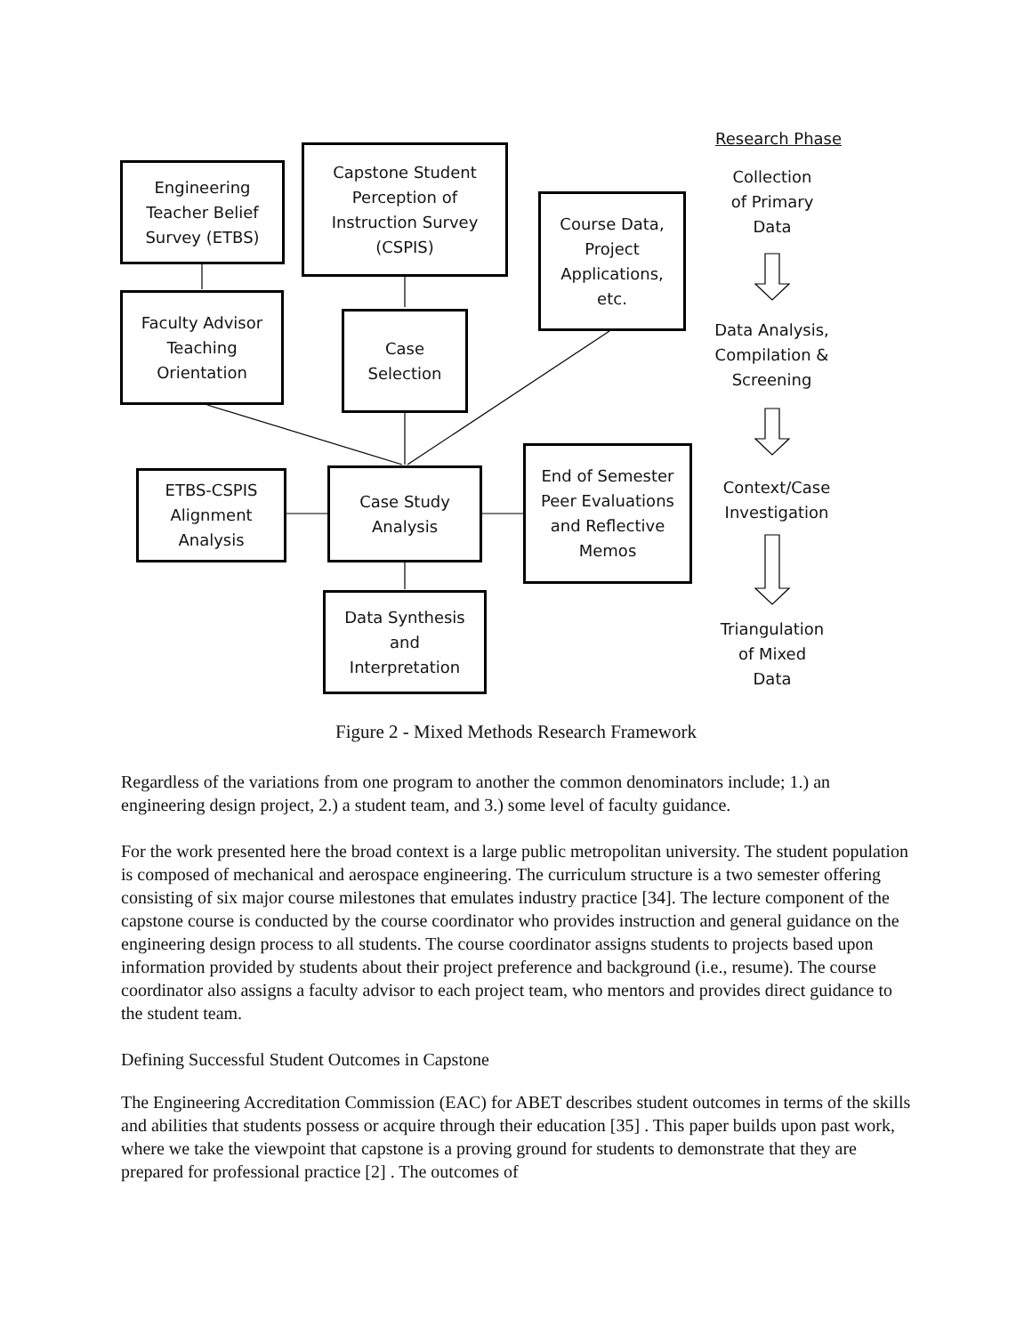Research Phase
Engineering
Teacher Belief
Survey (ETBS)
Capstone Student
Perception of
Instruction Survey
(CSPIS)
Course Data,
Project
Applications,
etc.
Collection
of Primary
Data
Faculty Advisor
Teaching
Orientation
Case
Selection
Data Analysis,
Compilation &
Screening
ETBS-CSPIS
Alignment
Analysis
Case Study
Analysis
End of Semester
Peer Evaluations
and Reflective
Memos
Context/Case
Investigation
Data Synthesis
and
Interpretation
Triangulation
of Mixed
Data
Figure 2 - Mixed Methods Research Framework
Regardless of the variations from one program to another the common denominators include; 1.) an engineering design project, 2.) a student team, and 3.) some level of faculty guidance.
For the work presented here the broad context is a large public metropolitan university. The student population is composed of mechanical and aerospace engineering. The curriculum structure is a two semester offering consisting of six major course milestones that emulates industry practice [34]. The lecture component of the capstone course is conducted by the course coordinator who provides instruction and general guidance on the engineering design process to all students. The course coordinator assigns students to projects based upon information provided by students about their project preference and background (i.e., resume). The course coordinator also assigns a faculty advisor to each project team, who mentors and provides direct guidance to the student team.
Defining Successful Student Outcomes in Capstone
The Engineering Accreditation Commission (EAC) for ABET describes student outcomes in terms of the skills and abilities that students possess or acquire through their education [35] . This paper builds upon past work, where we take the viewpoint that capstone is a proving ground for students to demonstrate that they are prepared for professional practice [2] . The outcomes of